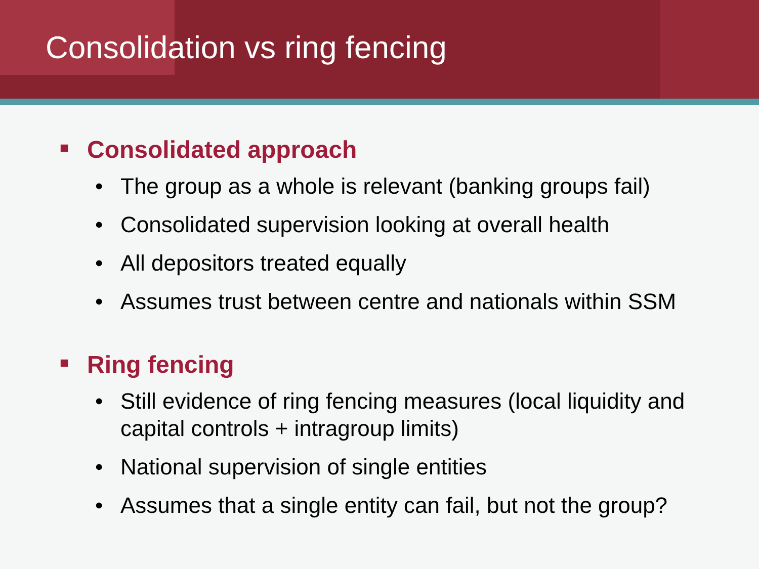Consolidation vs ring fencing
■ Consolidated approach
• The group as a whole is relevant (banking groups fail)
• Consolidated supervision looking at overall health
• All depositors treated equally
• Assumes trust between centre and nationals within SSM
■ Ring fencing
• Still evidence of ring fencing measures (local liquidity and capital controls + intragroup limits)
• National supervision of single entities
• Assumes that a single entity can fail, but not the group?